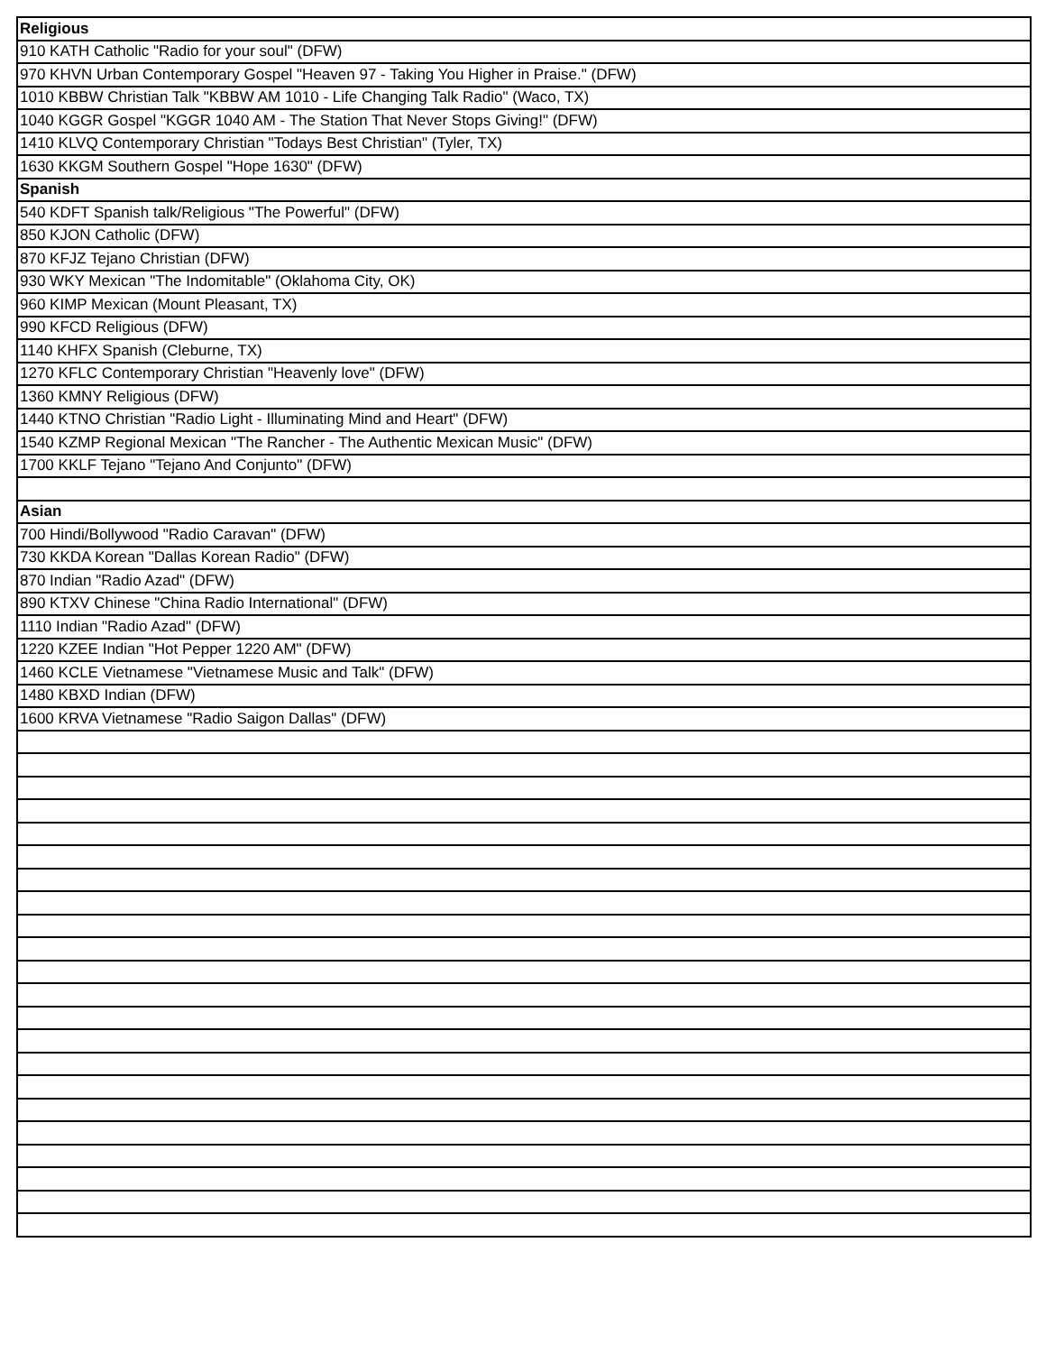| Religious |
| --- |
| 910 KATH Catholic "Radio for your soul" (DFW) |
| 970 KHVN Urban Contemporary Gospel "Heaven 97 - Taking You Higher in Praise." (DFW) |
| 1010 KBBW Christian Talk "KBBW AM 1010 - Life Changing Talk Radio" (Waco, TX) |
| 1040 KGGR Gospel "KGGR 1040 AM - The Station That Never Stops Giving!" (DFW) |
| 1410 KLVQ Contemporary Christian "Todays Best Christian" (Tyler, TX) |
| 1630 KKGM Southern Gospel "Hope 1630" (DFW) |
| Spanish |
| 540 KDFT Spanish talk/Religious "The Powerful" (DFW) |
| 850 KJON Catholic (DFW) |
| 870 KFJZ Tejano Christian (DFW) |
| 930 WKY Mexican "The Indomitable" (Oklahoma City, OK) |
| 960 KIMP Mexican (Mount Pleasant, TX) |
| 990 KFCD Religious (DFW) |
| 1140 KHFX Spanish (Cleburne, TX) |
| 1270 KFLC Contemporary Christian "Heavenly love" (DFW) |
| 1360 KMNY Religious (DFW) |
| 1440 KTNO Christian "Radio Light - Illuminating Mind and Heart" (DFW) |
| 1540 KZMP Regional Mexican "The Rancher - The Authentic Mexican Music" (DFW) |
| 1700 KKLF Tejano "Tejano And Conjunto" (DFW) |
| Asian |
| 700 Hindi/Bollywood "Radio Caravan" (DFW) |
| 730 KKDA Korean "Dallas Korean Radio" (DFW) |
| 870 Indian "Radio Azad" (DFW) |
| 890 KTXV Chinese "China Radio International" (DFW) |
| 1110 Indian "Radio Azad" (DFW) |
| 1220 KZEE Indian "Hot Pepper 1220 AM" (DFW) |
| 1460 KCLE Vietnamese "Vietnamese Music and Talk" (DFW) |
| 1480 KBXD Indian (DFW) |
| 1600 KRVA Vietnamese "Radio Saigon Dallas" (DFW) |